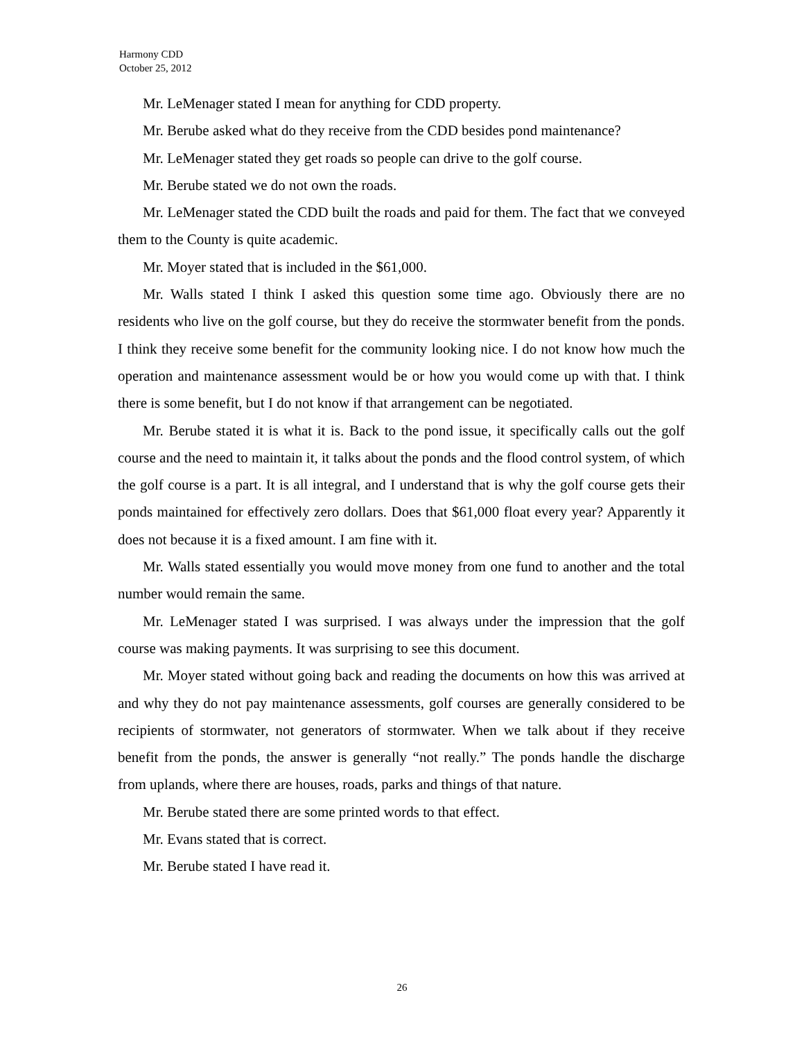Harmony CDD
October 25, 2012
Mr. LeMenager stated I mean for anything for CDD property.
Mr. Berube asked what do they receive from the CDD besides pond maintenance?
Mr. LeMenager stated they get roads so people can drive to the golf course.
Mr. Berube stated we do not own the roads.
Mr. LeMenager stated the CDD built the roads and paid for them. The fact that we conveyed them to the County is quite academic.
Mr. Moyer stated that is included in the $61,000.
Mr. Walls stated I think I asked this question some time ago. Obviously there are no residents who live on the golf course, but they do receive the stormwater benefit from the ponds. I think they receive some benefit for the community looking nice. I do not know how much the operation and maintenance assessment would be or how you would come up with that. I think there is some benefit, but I do not know if that arrangement can be negotiated.
Mr. Berube stated it is what it is. Back to the pond issue, it specifically calls out the golf course and the need to maintain it, it talks about the ponds and the flood control system, of which the golf course is a part. It is all integral, and I understand that is why the golf course gets their ponds maintained for effectively zero dollars. Does that $61,000 float every year? Apparently it does not because it is a fixed amount. I am fine with it.
Mr. Walls stated essentially you would move money from one fund to another and the total number would remain the same.
Mr. LeMenager stated I was surprised. I was always under the impression that the golf course was making payments. It was surprising to see this document.
Mr. Moyer stated without going back and reading the documents on how this was arrived at and why they do not pay maintenance assessments, golf courses are generally considered to be recipients of stormwater, not generators of stormwater. When we talk about if they receive benefit from the ponds, the answer is generally “not really.” The ponds handle the discharge from uplands, where there are houses, roads, parks and things of that nature.
Mr. Berube stated there are some printed words to that effect.
Mr. Evans stated that is correct.
Mr. Berube stated I have read it.
26